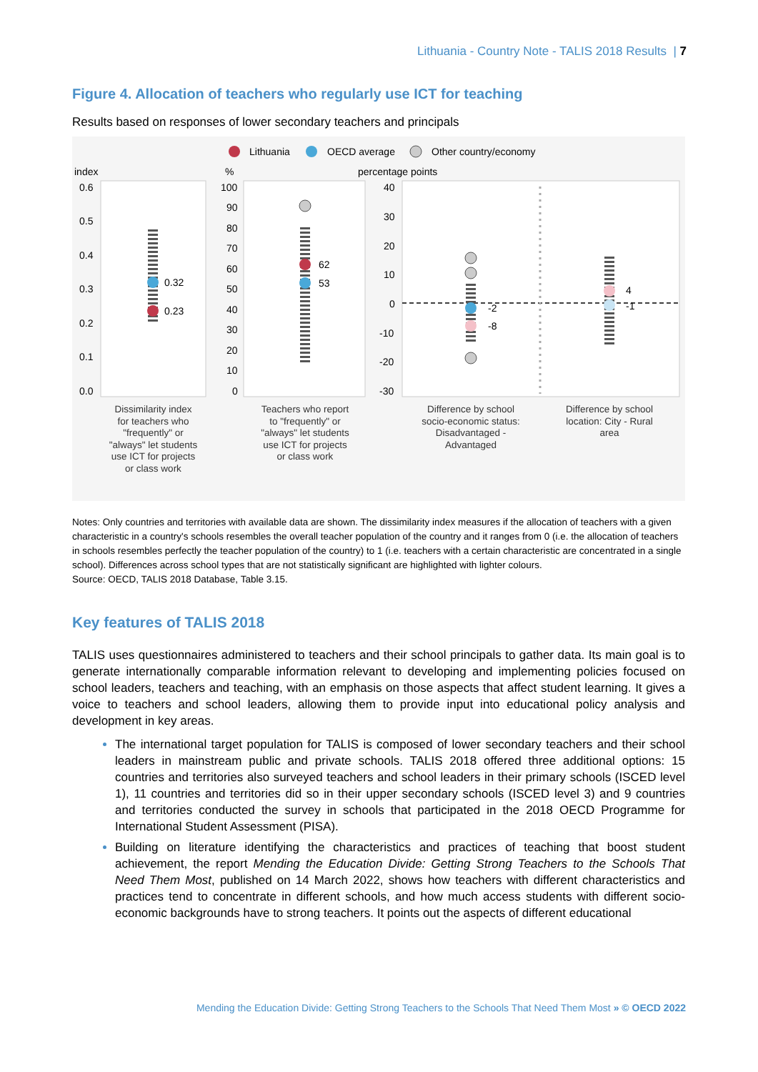Lithuania - Country Note - TALIS 2018 Results | 7
Figure 4. Allocation of teachers who regularly use ICT for teaching
Results based on responses of lower secondary teachers and principals
Lithuania
OECD average
Other country/economy
index
%
percentage points
0.6
0.5
0.4
0.3
0.2
0.1
0.0
100
90
80
70
60
50
40
30
20
10
0
40
30
20
10
0
-10
-20
-30
0.32
0.23
62
53
-2
-8
4
-1
Dissimilarity index for teachers who "frequently" or "always" let students use ICT for projects or class work
Teachers who report to "frequently" or "always" let students use ICT for projects or class work
Difference by school socio-economic status: Disadvantaged - Advantaged
Difference by school location: City - Rural area
Notes: Only countries and territories with available data are shown. The dissimilarity index measures if the allocation of teachers with a given characteristic in a country's schools resembles the overall teacher population of the country and it ranges from 0 (i.e. the allocation of teachers in schools resembles perfectly the teacher population of the country) to 1 (i.e. teachers with a certain characteristic are concentrated in a single school). Differences across school types that are not statistically significant are highlighted with lighter colours.
Source: OECD, TALIS 2018 Database, Table 3.15.
Key features of TALIS 2018
TALIS uses questionnaires administered to teachers and their school principals to gather data. Its main goal is to generate internationally comparable information relevant to developing and implementing policies focused on school leaders, teachers and teaching, with an emphasis on those aspects that affect student learning. It gives a voice to teachers and school leaders, allowing them to provide input into educational policy analysis and development in key areas.
The international target population for TALIS is composed of lower secondary teachers and their school leaders in mainstream public and private schools. TALIS 2018 offered three additional options: 15 countries and territories also surveyed teachers and school leaders in their primary schools (ISCED level 1), 11 countries and territories did so in their upper secondary schools (ISCED level 3) and 9 countries and territories conducted the survey in schools that participated in the 2018 OECD Programme for International Student Assessment (PISA).
Building on literature identifying the characteristics and practices of teaching that boost student achievement, the report Mending the Education Divide: Getting Strong Teachers to the Schools That Need Them Most, published on 14 March 2022, shows how teachers with different characteristics and practices tend to concentrate in different schools, and how much access students with different socio-economic backgrounds have to strong teachers. It points out the aspects of different educational
Mending the Education Divide: Getting Strong Teachers to the Schools That Need Them Most » © OECD 2022